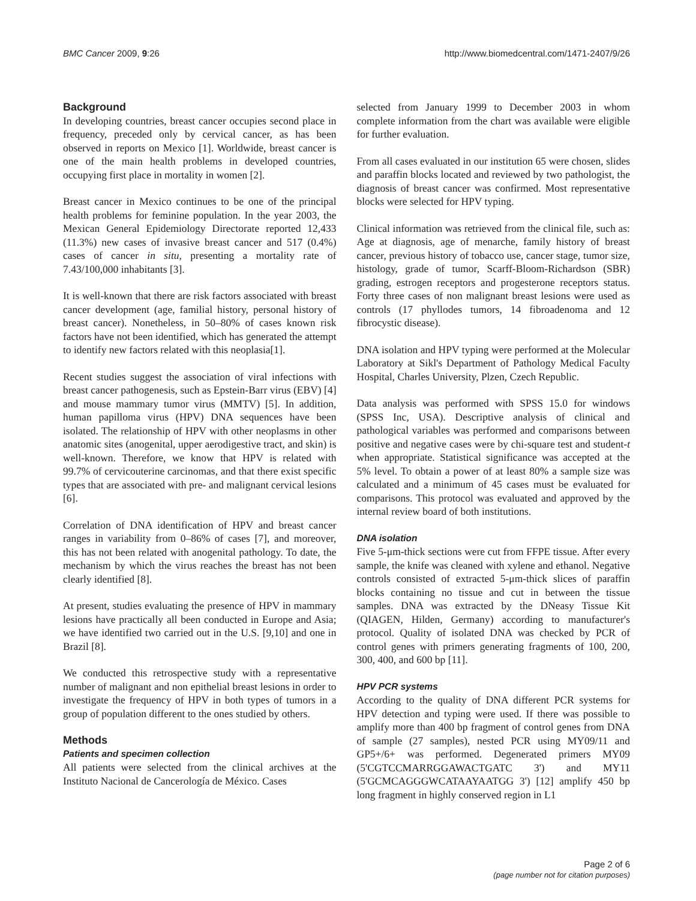BMC Cancer 2009, 9:26 http://www.biomedcentral.com/1471-2407/9/26
Background
In developing countries, breast cancer occupies second place in frequency, preceded only by cervical cancer, as has been observed in reports on Mexico [1]. Worldwide, breast cancer is one of the main health problems in developed countries, occupying first place in mortality in women [2].
Breast cancer in Mexico continues to be one of the principal health problems for feminine population. In the year 2003, the Mexican General Epidemiology Directorate reported 12,433 (11.3%) new cases of invasive breast cancer and 517 (0.4%) cases of cancer in situ, presenting a mortality rate of 7.43/100,000 inhabitants [3].
It is well-known that there are risk factors associated with breast cancer development (age, familial history, personal history of breast cancer). Nonetheless, in 50–80% of cases known risk factors have not been identified, which has generated the attempt to identify new factors related with this neoplasia[1].
Recent studies suggest the association of viral infections with breast cancer pathogenesis, such as Epstein-Barr virus (EBV) [4] and mouse mammary tumor virus (MMTV) [5]. In addition, human papilloma virus (HPV) DNA sequences have been isolated. The relationship of HPV with other neoplasms in other anatomic sites (anogenital, upper aerodigestive tract, and skin) is well-known. Therefore, we know that HPV is related with 99.7% of cervicouterine carcinomas, and that there exist specific types that are associated with pre- and malignant cervical lesions [6].
Correlation of DNA identification of HPV and breast cancer ranges in variability from 0–86% of cases [7], and moreover, this has not been related with anogenital pathology. To date, the mechanism by which the virus reaches the breast has not been clearly identified [8].
At present, studies evaluating the presence of HPV in mammary lesions have practically all been conducted in Europe and Asia; we have identified two carried out in the U.S. [9,10] and one in Brazil [8].
We conducted this retrospective study with a representative number of malignant and non epithelial breast lesions in order to investigate the frequency of HPV in both types of tumors in a group of population different to the ones studied by others.
Methods
Patients and specimen collection
All patients were selected from the clinical archives at the Instituto Nacional de Cancerología de México. Cases
selected from January 1999 to December 2003 in whom complete information from the chart was available were eligible for further evaluation.
From all cases evaluated in our institution 65 were chosen, slides and paraffin blocks located and reviewed by two pathologist, the diagnosis of breast cancer was confirmed. Most representative blocks were selected for HPV typing.
Clinical information was retrieved from the clinical file, such as: Age at diagnosis, age of menarche, family history of breast cancer, previous history of tobacco use, cancer stage, tumor size, histology, grade of tumor, Scarff-Bloom-Richardson (SBR) grading, estrogen receptors and progesterone receptors status. Forty three cases of non malignant breast lesions were used as controls (17 phyllodes tumors, 14 fibroadenoma and 12 fibrocystic disease).
DNA isolation and HPV typing were performed at the Molecular Laboratory at Sikl's Department of Pathology Medical Faculty Hospital, Charles University, Plzen, Czech Republic.
Data analysis was performed with SPSS 15.0 for windows (SPSS Inc, USA). Descriptive analysis of clinical and pathological variables was performed and comparisons between positive and negative cases were by chi-square test and student-t when appropriate. Statistical significance was accepted at the 5% level. To obtain a power of at least 80% a sample size was calculated and a minimum of 45 cases must be evaluated for comparisons. This protocol was evaluated and approved by the internal review board of both institutions.
DNA isolation
Five 5-μm-thick sections were cut from FFPE tissue. After every sample, the knife was cleaned with xylene and ethanol. Negative controls consisted of extracted 5-μm-thick slices of paraffin blocks containing no tissue and cut in between the tissue samples. DNA was extracted by the DNeasy Tissue Kit (QIAGEN, Hilden, Germany) according to manufacturer's protocol. Quality of isolated DNA was checked by PCR of control genes with primers generating fragments of 100, 200, 300, 400, and 600 bp [11].
HPV PCR systems
According to the quality of DNA different PCR systems for HPV detection and typing were used. If there was possible to amplify more than 400 bp fragment of control genes from DNA of sample (27 samples), nested PCR using MY09/11 and GP5+/6+ was performed. Degenerated primers MY09 (5'CGTCCMARRGGAWACTGATC 3') and MY11 (5'GCMCAGGGWCATAAYAATGG 3') [12] amplify 450 bp long fragment in highly conserved region in L1
Page 2 of 6
(page number not for citation purposes)